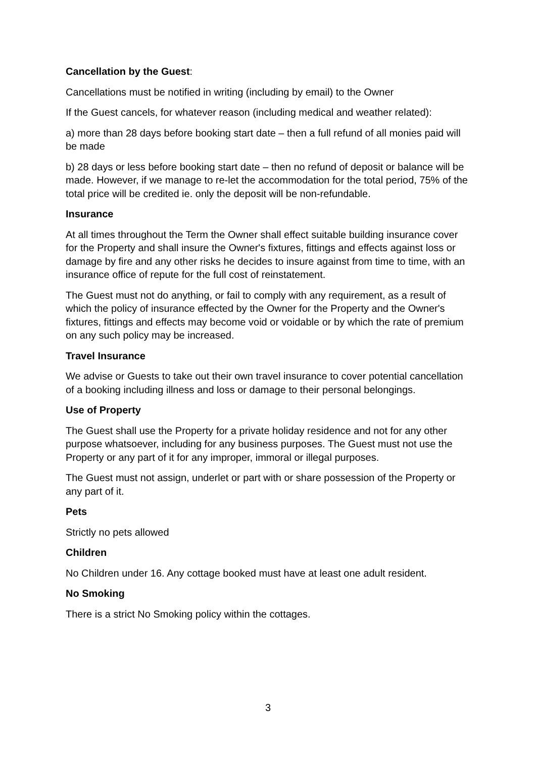Cancellation by the Guest:
Cancellations must be notified in writing (including by email) to the Owner
If the Guest cancels, for whatever reason (including medical and weather related):
a) more than 28 days before booking start date – then a full refund of all monies paid will be made
b) 28 days or less before booking start date – then no refund of deposit or balance will be made. However, if we manage to re-let the accommodation for the total period, 75% of the total price will be credited ie. only the deposit will be non-refundable.
Insurance
At all times throughout the Term the Owner shall effect suitable building insurance cover for the Property and shall insure the Owner's fixtures, fittings and effects against loss or damage by fire and any other risks he decides to insure against from time to time, with an insurance office of repute for the full cost of reinstatement.
The Guest must not do anything, or fail to comply with any requirement, as a result of which the policy of insurance effected by the Owner for the Property and the Owner's fixtures, fittings and effects may become void or voidable or by which the rate of premium on any such policy may be increased.
Travel Insurance
We advise or Guests to take out their own travel insurance to cover potential cancellation of a booking including illness and loss or damage to their personal belongings.
Use of Property
The Guest shall use the Property for a private holiday residence and not for any other purpose whatsoever, including for any business purposes. The Guest must not use the Property or any part of it for any improper, immoral or illegal purposes.
The Guest must not assign, underlet or part with or share possession of the Property or any part of it.
Pets
Strictly no pets allowed
Children
No Children under 16. Any cottage booked must have at least one adult resident.
No Smoking
There is a strict No Smoking policy within the cottages.
3